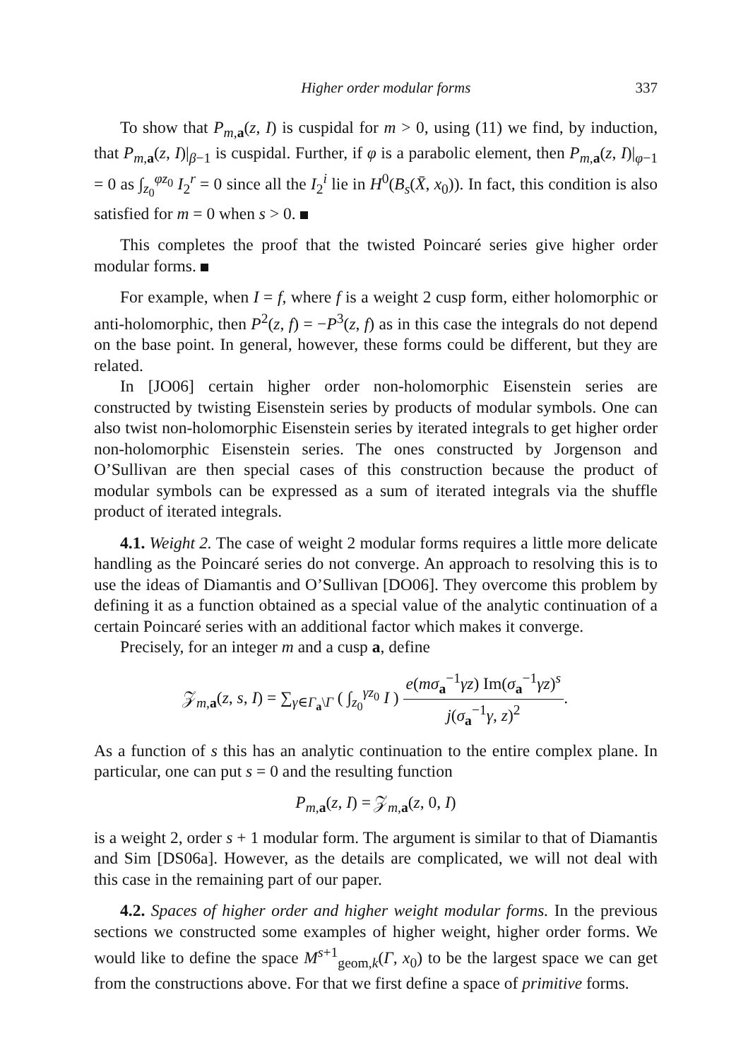Higher order modular forms 337
To show that P<sub>m,a</sub>(z, I) is cuspidal for m > 0, using (11) we find, by induction, that P<sub>m,a</sub>(z, I)|<sub>β−1</sub> is cuspidal. Further, if φ is a parabolic element, then P<sub>m,a</sub>(z, I)|<sub>φ−1</sub> = 0 as ∫<sub>z<sub>0</sub></sub><sup>φz<sub>0</sub></sup> I<sub>2</sub><sup>r</sup> = 0 since all the I<sub>2</sub><sup>i</sup> lie in H<sup>0</sup>(B<sub>s</sub>(X̄, x<sub>0</sub>)). In fact, this condition is also satisfied for m = 0 when s > 0.
This completes the proof that the twisted Poincaré series give higher order modular forms.
For example, when I = f, where f is a weight 2 cusp form, either holomorphic or anti-holomorphic, then P<sup>2</sup>(z, f) = −P<sup>3</sup>(z, f) as in this case the integrals do not depend on the base point. In general, however, these forms could be different, but they are related.
In [JO06] certain higher order non-holomorphic Eisenstein series are constructed by twisting Eisenstein series by products of modular symbols. One can also twist non-holomorphic Eisenstein series by iterated integrals to get higher order non-holomorphic Eisenstein series. The ones constructed by Jorgenson and O’Sullivan are then special cases of this construction because the product of modular symbols can be expressed as a sum of iterated integrals via the shuffle product of iterated integrals.
4.1. Weight 2. The case of weight 2 modular forms requires a little more delicate handling as the Poincaré series do not converge. An approach to resolving this is to use the ideas of Diamantis and O’Sullivan [DO06]. They overcome this problem by defining it as a function obtained as a special value of the analytic continuation of a certain Poincaré series with an additional factor which makes it converge.
Precisely, for an integer m and a cusp a, define
𝒵<sub>m,a</sub>(z, s, I) = ∑<sub>γ∈Γ<sub>a</sub>\Γ</sub> ( ∫<sub>z<sub>0</sub></sub><sup>γz<sub>0</sub></sup> I ) e(mσ<sub>a</sub><sup>−1</sup>γz) Im(σ<sub>a</sub><sup>−1</sup>γz)<sup>s</sup> j(σ<sub>a</sub><sup>−1</sup>γ, z)<sup>2</sup>.
As a function of s this has an analytic continuation to the entire complex plane. In particular, one can put s = 0 and the resulting function
P<sub>m,a</sub>(z, I) = 𝒵<sub>m,a</sub>(z, 0, I)
is a weight 2, order s + 1 modular form. The argument is similar to that of Diamantis and Sim [DS06a]. However, as the details are complicated, we will not deal with this case in the remaining part of our paper.
4.2. Spaces of higher order and higher weight modular forms. In the previous sections we constructed some examples of higher weight, higher order forms. We would like to define the space M<sup>s+1</sup><sub>geom,k</sub>(Γ, x<sub>0</sub>) to be the largest space we can get from the constructions above. For that we first define a space of primitive forms.